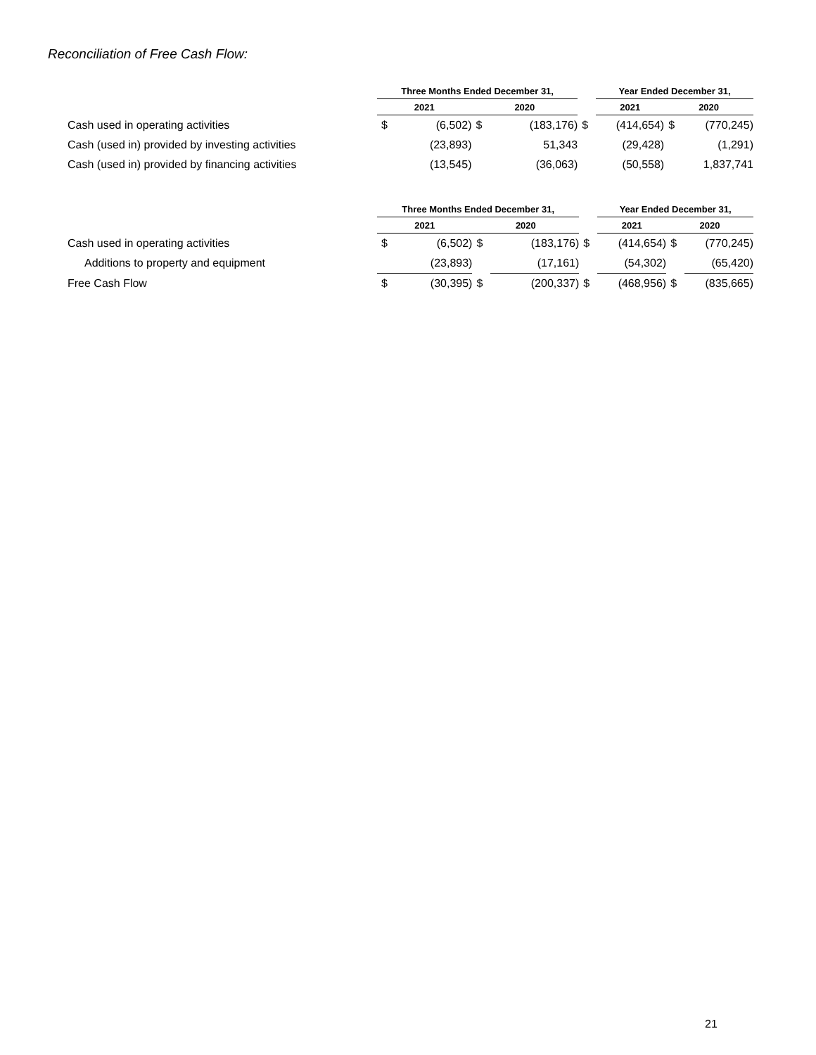Reconciliation of Free Cash Flow:
| | Three Months Ended December 31, | | | | | Year Ended December 31, | | | |
| --- | --- | --- | --- | --- | --- | --- | --- | --- | --- |
| | 2021 | | 2020 | | | 2021 | | 2020 | |
| Cash used in operating activities | $ | (6,502) | $ | (183,176) | $ | | (414,654) | $ | (770,245) |
| Cash (used in) provided by investing activities | | (23,893) | | 51,343 | | | (29,428) | | (1,291) |
| Cash (used in) provided by financing activities | | (13,545) | | (36,063) | | | (50,558) | | 1,837,741 |
| | Three Months Ended December 31, | | | | | Year Ended December 31, | | | |
| --- | --- | --- | --- | --- | --- | --- | --- | --- | --- |
| | 2021 | | 2020 | | | 2021 | | 2020 | |
| Cash used in operating activities | $ | (6,502) | $ | (183,176) | $ | | (414,654) | $ | (770,245) |
| Additions to property and equipment | | (23,893) | | (17,161) | | | (54,302) | | (65,420) |
| Free Cash Flow | $ | (30,395) | $ | (200,337) | $ | | (468,956) | $ | (835,665) |
21